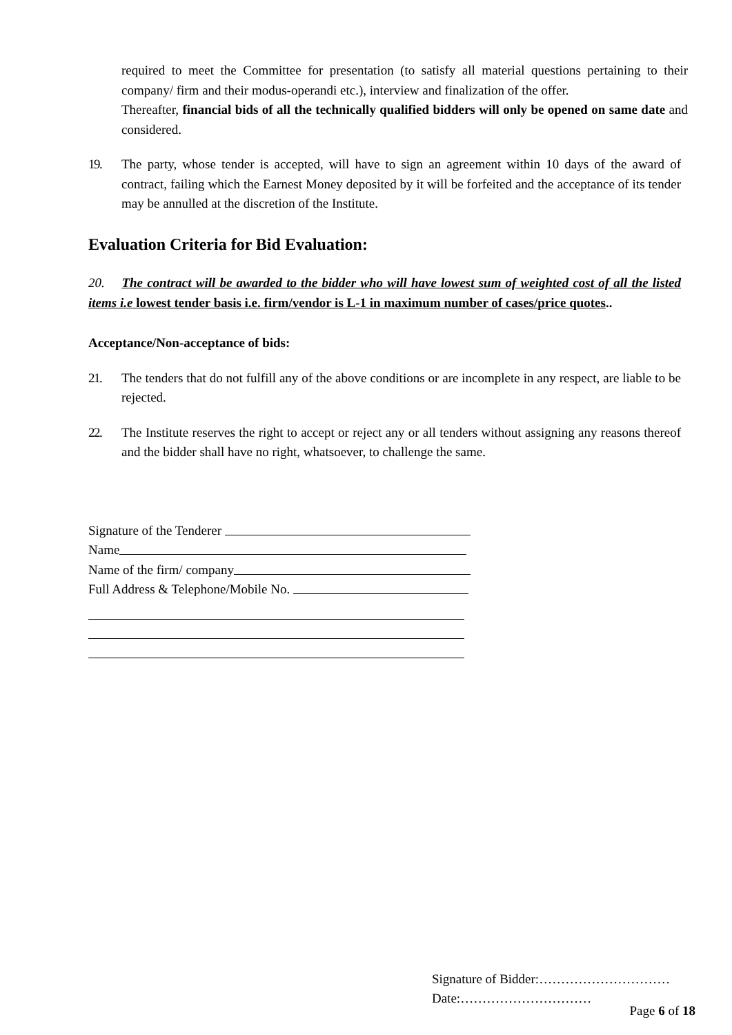required to meet the Committee for presentation (to satisfy all material questions pertaining to their company/ firm and their modus-operandi etc.), interview and finalization of the offer.
Thereafter, financial bids of all the technically qualified bidders will only be opened on same date and considered.
19. The party, whose tender is accepted, will have to sign an agreement within 10 days of the award of contract, failing which the Earnest Money deposited by it will be forfeited and the acceptance of its tender may be annulled at the discretion of the Institute.
Evaluation Criteria for Bid Evaluation:
20. The contract will be awarded to the bidder who will have lowest sum of weighted cost of all the listed items i.e lowest tender basis i.e. firm/vendor is L-1 in maximum number of cases/price quotes..
Acceptance/Non-acceptance of bids:
21. The tenders that do not fulfill any of the above conditions or are incomplete in any respect, are liable to be rejected.
22. The Institute reserves the right to accept or reject any or all tenders without assigning any reasons thereof and the bidder shall have no right, whatsoever, to challenge the same.
Signature of the Tenderer
Name
Name of the firm/ company
Full Address & Telephone/Mobile No.
Signature of Bidder:…………………………
Date:…………………………
Page 6 of 18